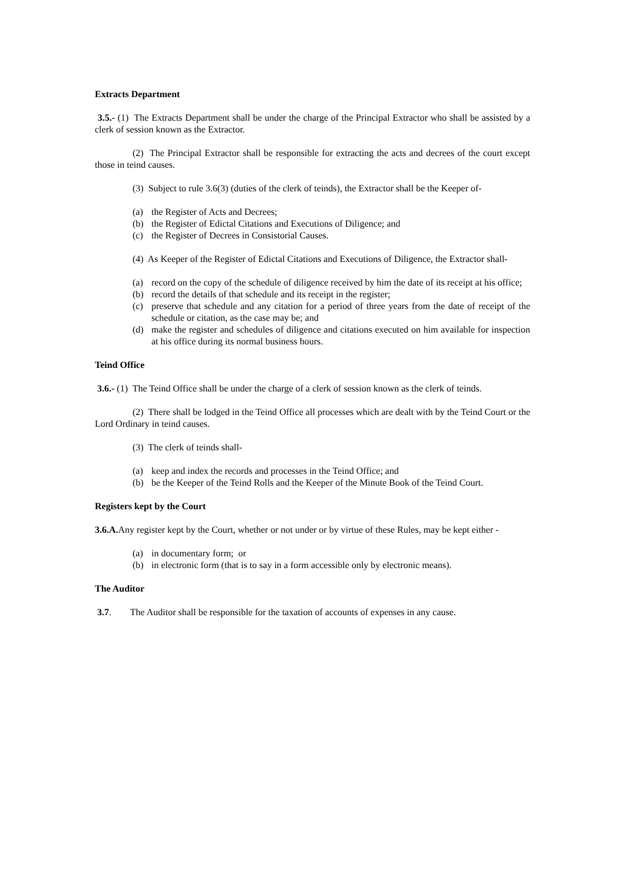Extracts Department
3.5.- (1) The Extracts Department shall be under the charge of the Principal Extractor who shall be assisted by a clerk of session known as the Extractor.
(2) The Principal Extractor shall be responsible for extracting the acts and decrees of the court except those in teind causes.
(3) Subject to rule 3.6(3) (duties of the clerk of teinds), the Extractor shall be the Keeper of-
(a) the Register of Acts and Decrees;
(b) the Register of Edictal Citations and Executions of Diligence; and
(c) the Register of Decrees in Consistorial Causes.
(4) As Keeper of the Register of Edictal Citations and Executions of Diligence, the Extractor shall-
(a) record on the copy of the schedule of diligence received by him the date of its receipt at his office;
(b) record the details of that schedule and its receipt in the register;
(c) preserve that schedule and any citation for a period of three years from the date of receipt of the schedule or citation, as the case may be; and
(d) make the register and schedules of diligence and citations executed on him available for inspection at his office during its normal business hours.
Teind Office
3.6.- (1) The Teind Office shall be under the charge of a clerk of session known as the clerk of teinds.
(2) There shall be lodged in the Teind Office all processes which are dealt with by the Teind Court or the Lord Ordinary in teind causes.
(3) The clerk of teinds shall-
(a) keep and index the records and processes in the Teind Office; and
(b) be the Keeper of the Teind Rolls and the Keeper of the Minute Book of the Teind Court.
Registers kept by the Court
3.6.A. Any register kept by the Court, whether or not under or by virtue of these Rules, may be kept either -
(a) in documentary form; or
(b) in electronic form (that is to say in a form accessible only by electronic means).
The Auditor
3.7. The Auditor shall be responsible for the taxation of accounts of expenses in any cause.